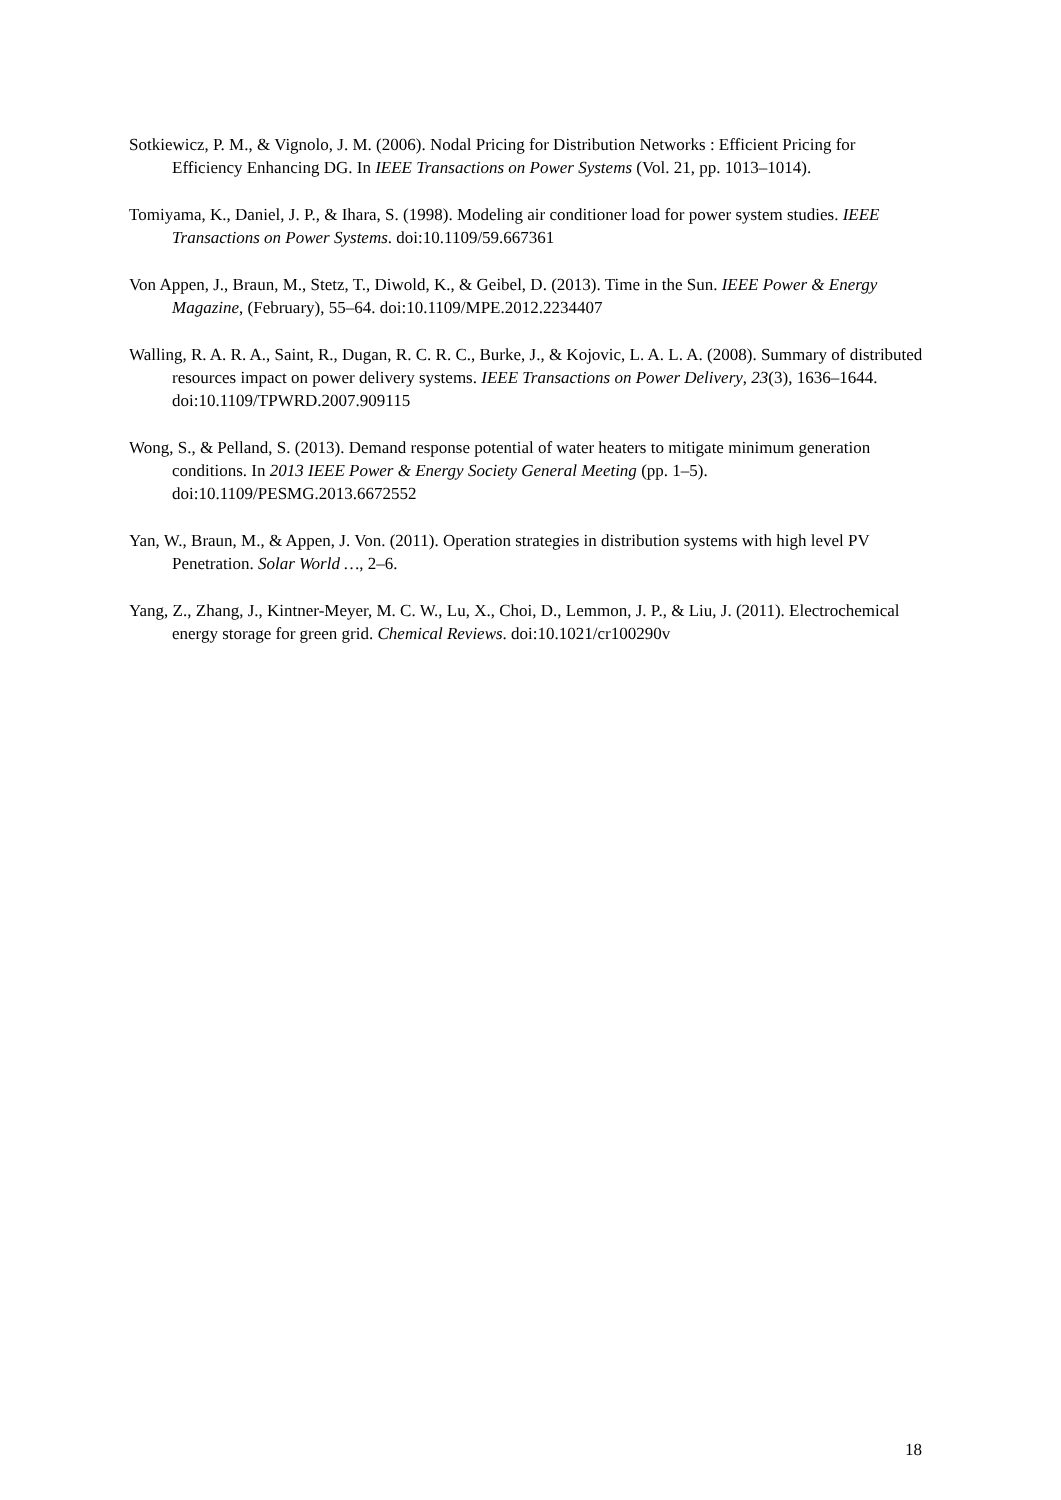Sotkiewicz, P. M., & Vignolo, J. M. (2006). Nodal Pricing for Distribution Networks : Efficient Pricing for Efficiency Enhancing DG. In IEEE Transactions on Power Systems (Vol. 21, pp. 1013–1014).
Tomiyama, K., Daniel, J. P., & Ihara, S. (1998). Modeling air conditioner load for power system studies. IEEE Transactions on Power Systems. doi:10.1109/59.667361
Von Appen, J., Braun, M., Stetz, T., Diwold, K., & Geibel, D. (2013). Time in the Sun. IEEE Power & Energy Magazine, (February), 55–64. doi:10.1109/MPE.2012.2234407
Walling, R. A. R. A., Saint, R., Dugan, R. C. R. C., Burke, J., & Kojovic, L. A. L. A. (2008). Summary of distributed resources impact on power delivery systems. IEEE Transactions on Power Delivery, 23(3), 1636–1644. doi:10.1109/TPWRD.2007.909115
Wong, S., & Pelland, S. (2013). Demand response potential of water heaters to mitigate minimum generation conditions. In 2013 IEEE Power & Energy Society General Meeting (pp. 1–5). doi:10.1109/PESMG.2013.6672552
Yan, W., Braun, M., & Appen, J. Von. (2011). Operation strategies in distribution systems with high level PV Penetration. Solar World …, 2–6.
Yang, Z., Zhang, J., Kintner-Meyer, M. C. W., Lu, X., Choi, D., Lemmon, J. P., & Liu, J. (2011). Electrochemical energy storage for green grid. Chemical Reviews. doi:10.1021/cr100290v
18